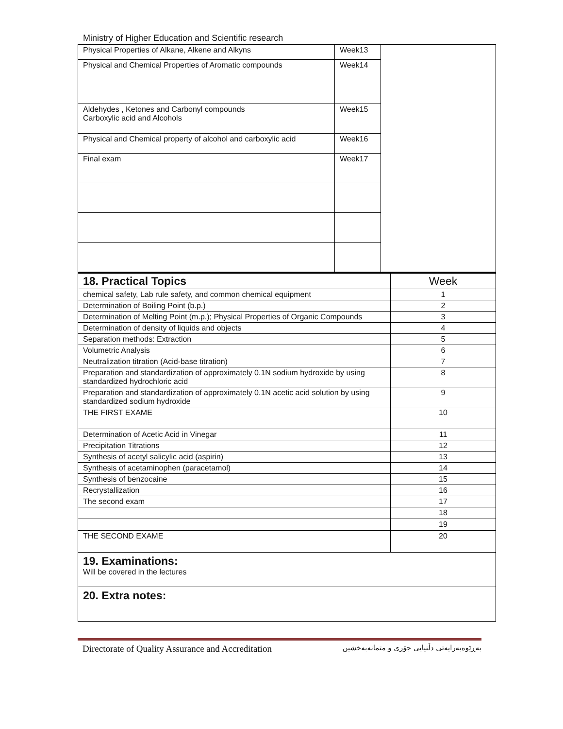Ministry of Higher Education and Scientific research
| Physical Properties of Alkane, Alkene and Alkyns | Week13 | |
| Physical and Chemical Properties of Aromatic compounds | Week14 | |
| Aldehydes , Ketones and Carbonyl compounds Carboxylic acid and Alcohols | Week15 | |
| Physical and Chemical property of alcohol and carboxylic acid | Week16 | |
| Final exam | Week17 | |
| 18. Practical Topics | Week |
| chemical safety, Lab rule safety, and common chemical equipment | 1 |
| Determination of Boiling Point (b.p.) | 2 |
| Determination of Melting Point (m.p.); Physical Properties of Organic Compounds | 3 |
| Determination of density of liquids and objects | 4 |
| Separation methods: Extraction | 5 |
| Volumetric Analysis | 6 |
| Neutralization titration (Acid-base titration) | 7 |
| Preparation and standardization of approximately 0.1N sodium hydroxide by using standardized hydrochloric acid | 8 |
| Preparation and standardization of approximately 0.1N acetic acid solution by using standardized sodium hydroxide | 9 |
| THE FIRST EXAME | 10 |
| Determination of Acetic Acid in Vinegar | 11 |
| Precipitation Titrations | 12 |
| Synthesis of acetyl salicylic acid (aspirin) | 13 |
| Synthesis of acetaminophen (paracetamol) | 14 |
| Synthesis of benzocaine | 15 |
| Recrystallization | 16 |
| The second exam | 17 |
| | 18 |
| | 19 |
| THE SECOND EXAME | 20 |
19. Examinations:
Will be covered in the lectures
20. Extra notes:
Directorate of Quality Assurance and Accreditation بەڕێوەبەرایەتی دڵنیایی جۆری و متمانەبەخشین